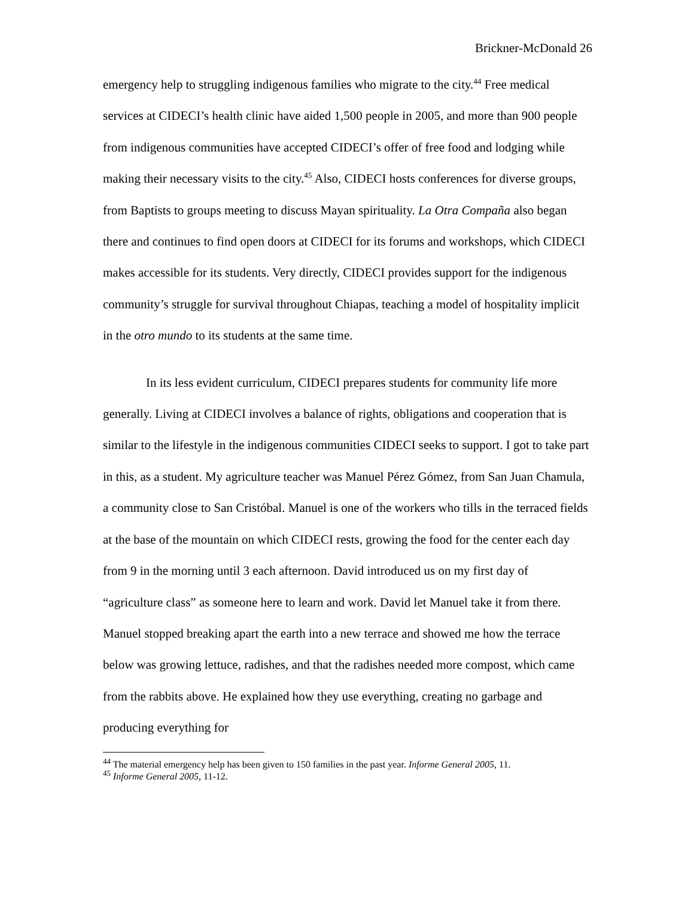Brickner-McDonald 26
emergency help to struggling indigenous families who migrate to the city.<sup>44</sup> Free medical services at CIDECI’s health clinic have aided 1,500 people in 2005, and more than 900 people from indigenous communities have accepted CIDECI’s offer of free food and lodging while making their necessary visits to the city.<sup>45</sup> Also, CIDECI hosts conferences for diverse groups, from Baptists to groups meeting to discuss Mayan spirituality. La Otra Compaña also began there and continues to find open doors at CIDECI for its forums and workshops, which CIDECI makes accessible for its students. Very directly, CIDECI provides support for the indigenous community’s struggle for survival throughout Chiapas, teaching a model of hospitality implicit in the otro mundo to its students at the same time.
In its less evident curriculum, CIDECI prepares students for community life more generally. Living at CIDECI involves a balance of rights, obligations and cooperation that is similar to the lifestyle in the indigenous communities CIDECI seeks to support. I got to take part in this, as a student. My agriculture teacher was Manuel Pérez Gómez, from San Juan Chamula, a community close to San Cristóbal. Manuel is one of the workers who tills in the terraced fields at the base of the mountain on which CIDECI rests, growing the food for the center each day from 9 in the morning until 3 each afternoon. David introduced us on my first day of “agriculture class” as someone here to learn and work. David let Manuel take it from there. Manuel stopped breaking apart the earth into a new terrace and showed me how the terrace below was growing lettuce, radishes, and that the radishes needed more compost, which came from the rabbits above. He explained how they use everything, creating no garbage and producing everything for
<sup>44</sup> The material emergency help has been given to 150 families in the past year. Informe General 2005, 11.
<sup>45</sup> Informe General 2005, 11-12.